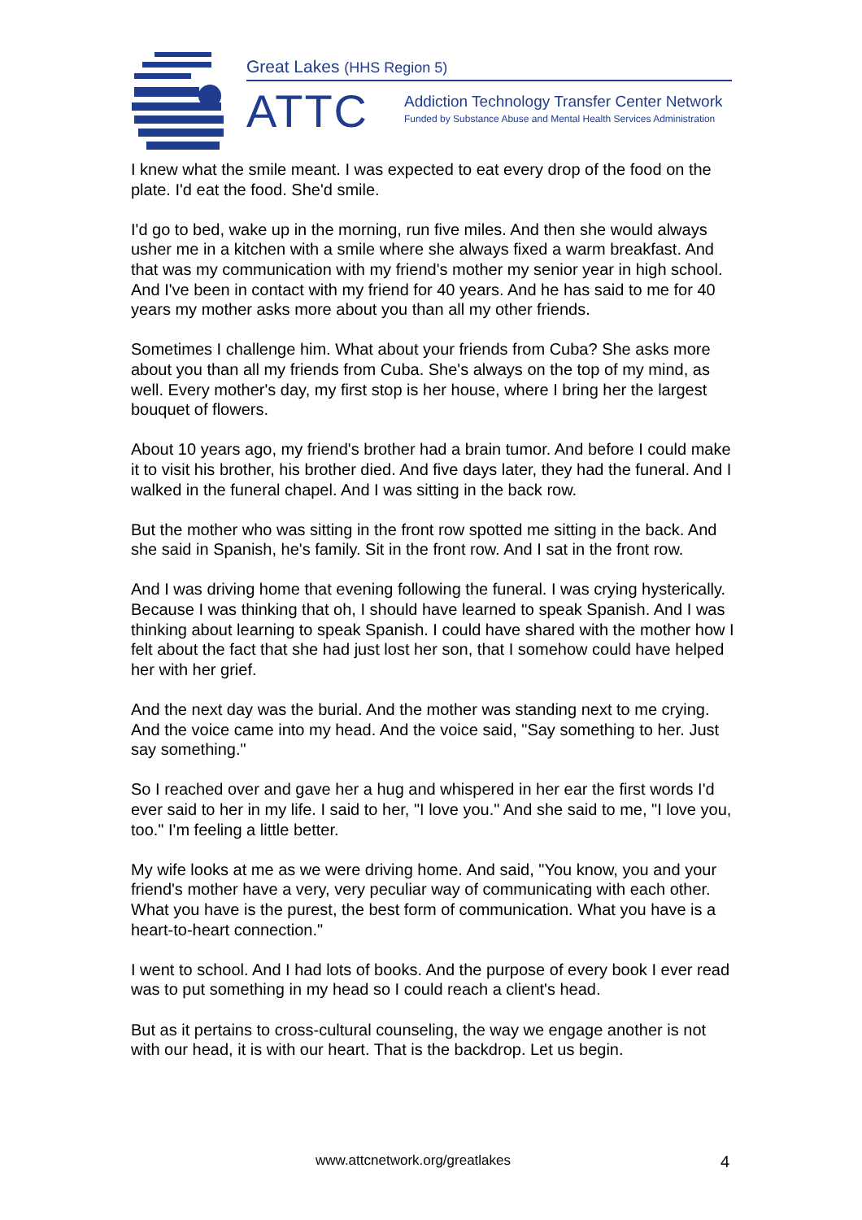Great Lakes (HHS Region 5)
ATTC
Addiction Technology Transfer Center Network
Funded by Substance Abuse and Mental Health Services Administration
I knew what the smile meant. I was expected to eat every drop of the food on the plate. I'd eat the food. She'd smile.
I'd go to bed, wake up in the morning, run five miles. And then she would always usher me in a kitchen with a smile where she always fixed a warm breakfast. And that was my communication with my friend's mother my senior year in high school. And I've been in contact with my friend for 40 years. And he has said to me for 40 years my mother asks more about you than all my other friends.
Sometimes I challenge him. What about your friends from Cuba? She asks more about you than all my friends from Cuba. She's always on the top of my mind, as well. Every mother's day, my first stop is her house, where I bring her the largest bouquet of flowers.
About 10 years ago, my friend's brother had a brain tumor. And before I could make it to visit his brother, his brother died. And five days later, they had the funeral. And I walked in the funeral chapel. And I was sitting in the back row.
But the mother who was sitting in the front row spotted me sitting in the back. And she said in Spanish, he's family. Sit in the front row. And I sat in the front row.
And I was driving home that evening following the funeral. I was crying hysterically. Because I was thinking that oh, I should have learned to speak Spanish. And I was thinking about learning to speak Spanish. I could have shared with the mother how I felt about the fact that she had just lost her son, that I somehow could have helped her with her grief.
And the next day was the burial. And the mother was standing next to me crying. And the voice came into my head. And the voice said, "Say something to her. Just say something."
So I reached over and gave her a hug and whispered in her ear the first words I'd ever said to her in my life. I said to her, "I love you." And she said to me, "I love you, too." I'm feeling a little better.
My wife looks at me as we were driving home. And said, "You know, you and your friend's mother have a very, very peculiar way of communicating with each other. What you have is the purest, the best form of communication. What you have is a heart-to-heart connection."
I went to school. And I had lots of books. And the purpose of every book I ever read was to put something in my head so I could reach a client's head.
But as it pertains to cross-cultural counseling, the way we engage another is not with our head, it is with our heart. That is the backdrop. Let us begin.
www.attcnetwork.org/greatlakes 4